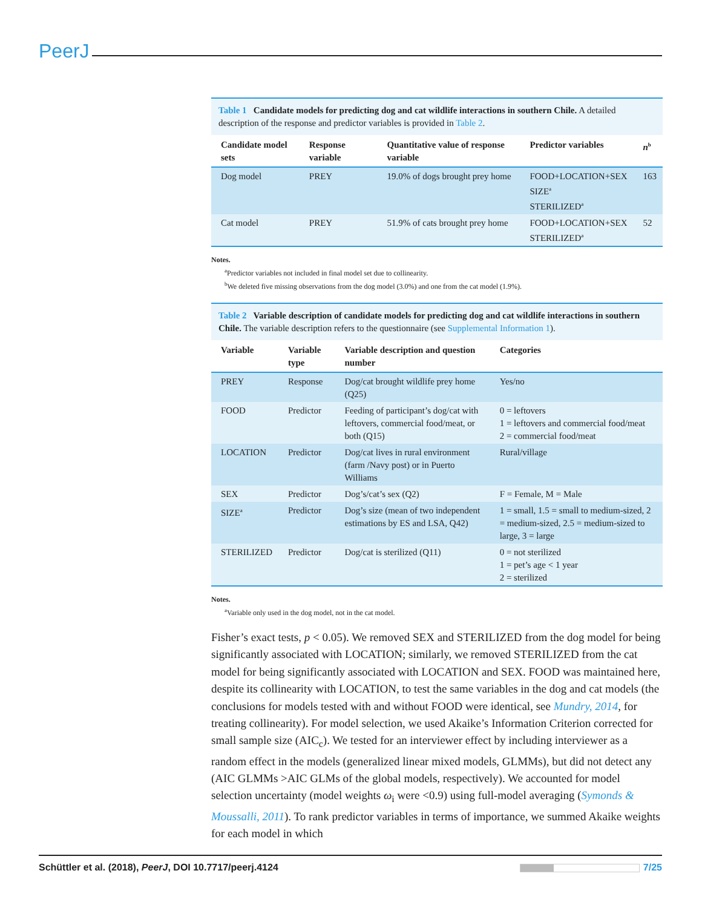PeerJ
Table 1 Candidate models for predicting dog and cat wildlife interactions in southern Chile. A detailed description of the response and predictor variables is provided in Table 2.
| Candidate model sets | Response variable | Quantitative value of response variable | Predictor variables | n<sup>b</sup> |
| --- | --- | --- | --- | --- |
| Dog model | PREY | 19.0% of dogs brought prey home | FOOD+LOCATION+SEX SIZE<sup>a</sup> STERILIZED<sup>a</sup> | 163 |
| Cat model | PREY | 51.9% of cats brought prey home | FOOD+LOCATION+SEX STERILIZED<sup>a</sup> | 52 |
Notes.
<sup>a</sup> Predictor variables not included in final model set due to collinearity.
<sup>b</sup> We deleted five missing observations from the dog model (3.0%) and one from the cat model (1.9%).
Table 2 Variable description of candidate models for predicting dog and cat wildlife interactions in southern Chile. The variable description refers to the questionnaire (see Supplemental Information 1).
| Variable | Variable type | Variable description and question number | Categories |
| --- | --- | --- | --- |
| PREY | Response | Dog/cat brought wildlife prey home (Q25) | Yes/no |
| FOOD | Predictor | Feeding of participant’s dog/cat with leftovers, commercial food/meat, or both (Q15) | 0 = leftovers 1 = leftovers and commercial food/meat 2 = commercial food/meat |
| LOCATION | Predictor | Dog/cat lives in rural environment (farm /Navy post) or in Puerto Williams | Rural/village |
| SEX | Predictor | Dog’s/cat’s sex (Q2) | F = Female, M = Male |
| SIZE<sup>a</sup> | Predictor | Dog’s size (mean of two independent estimations by ES and LSA, Q42) | 1 = small, 1.5 = small to medium-sized, 2 = medium-sized, 2.5 = medium-sized to large, 3 = large |
| STERILIZED | Predictor | Dog/cat is sterilized (Q11) | 0 = not sterilized 1 = pet’s age < 1 year 2 = sterilized |
Notes.
<sup>a</sup> Variable only used in the dog model, not in the cat model.
Fisher’s exact tests, p < 0.05). We removed SEX and STERILIZED from the dog model for being significantly associated with LOCATION; similarly, we removed STERILIZED from the cat model for being significantly associated with LOCATION and SEX. FOOD was maintained here, despite its collinearity with LOCATION, to test the same variables in the dog and cat models (the conclusions for models tested with and without FOOD were identical, see Mundry, 2014, for treating collinearity). For model selection, we used Akaike’s Information Criterion corrected for small sample size (AIC<sub>c</sub>). We tested for an interviewer effect by including interviewer as a random effect in the models (generalized linear mixed models, GLMMs), but did not detect any (AIC GLMMs >AIC GLMs of the global models, respectively). We accounted for model selection uncertainty (model weights ω<sub>i</sub> were <0.9) using full-model averaging (Symonds & Moussalli, 2011). To rank predictor variables in terms of importance, we summed Akaike weights for each model in which
Schüttler et al. (2018), PeerJ, DOI 10.7717/peerj.4124 7/25